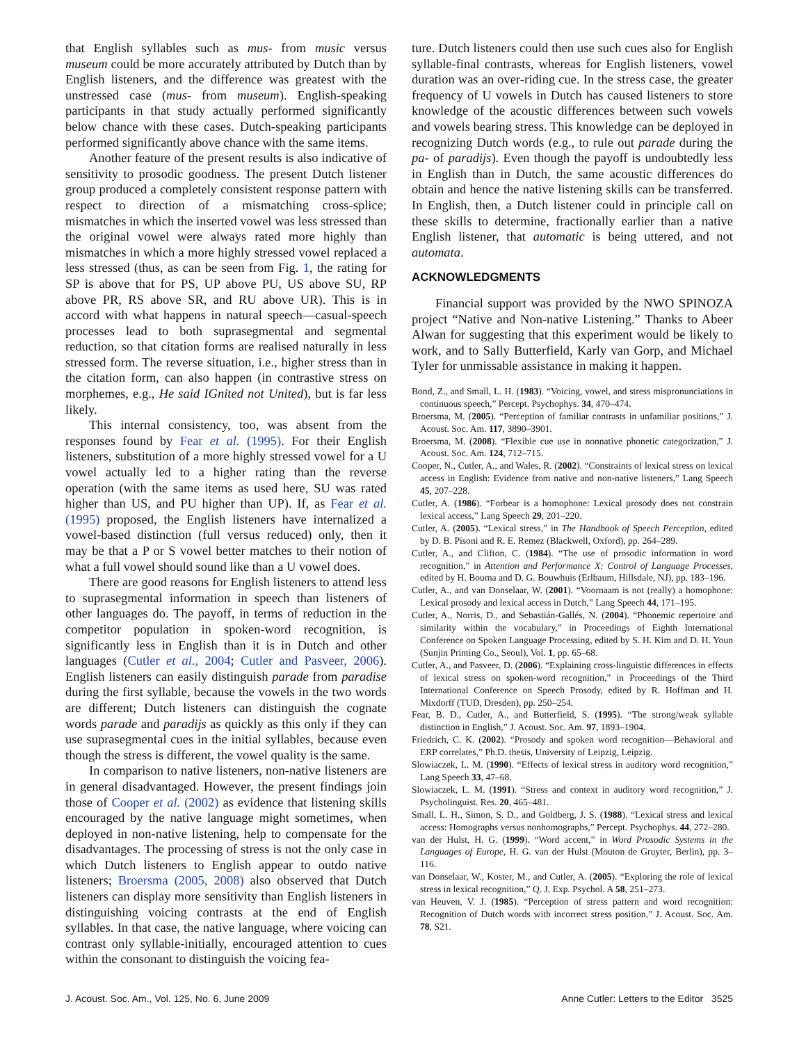that English syllables such as mus- from music versus museum could be more accurately attributed by Dutch than by English listeners, and the difference was greatest with the unstressed case (mus- from museum). English-speaking participants in that study actually performed significantly below chance with these cases. Dutch-speaking participants performed significantly above chance with the same items.
Another feature of the present results is also indicative of sensitivity to prosodic goodness. The present Dutch listener group produced a completely consistent response pattern with respect to direction of a mismatching cross-splice; mismatches in which the inserted vowel was less stressed than the original vowel were always rated more highly than mismatches in which a more highly stressed vowel replaced a less stressed (thus, as can be seen from Fig. 1, the rating for SP is above that for PS, UP above PU, US above SU, RP above PR, RS above SR, and RU above UR). This is in accord with what happens in natural speech—casual-speech processes lead to both suprasegmental and segmental reduction, so that citation forms are realised naturally in less stressed form. The reverse situation, i.e., higher stress than in the citation form, can also happen (in contrastive stress on morphemes, e.g., He said IGnited not United), but is far less likely.
This internal consistency, too, was absent from the responses found by Fear et al. (1995). For their English listeners, substitution of a more highly stressed vowel for a U vowel actually led to a higher rating than the reverse operation (with the same items as used here, SU was rated higher than US, and PU higher than UP). If, as Fear et al. (1995) proposed, the English listeners have internalized a vowel-based distinction (full versus reduced) only, then it may be that a P or S vowel better matches to their notion of what a full vowel should sound like than a U vowel does.
There are good reasons for English listeners to attend less to suprasegmental information in speech than listeners of other languages do. The payoff, in terms of reduction in the competitor population in spoken-word recognition, is significantly less in English than it is in Dutch and other languages (Cutler et al., 2004; Cutler and Pasveer, 2006). English listeners can easily distinguish parade from paradise during the first syllable, because the vowels in the two words are different; Dutch listeners can distinguish the cognate words parade and paradijs as quickly as this only if they can use suprasegmental cues in the initial syllables, because even though the stress is different, the vowel quality is the same.
In comparison to native listeners, non-native listeners are in general disadvantaged. However, the present findings join those of Cooper et al. (2002) as evidence that listening skills encouraged by the native language might sometimes, when deployed in non-native listening, help to compensate for the disadvantages. The processing of stress is not the only case in which Dutch listeners to English appear to outdo native listeners; Broersma (2005, 2008) also observed that Dutch listeners can display more sensitivity than English listeners in distinguishing voicing contrasts at the end of English syllables. In that case, the native language, where voicing can contrast only syllable-initially, encouraged attention to cues within the consonant to distinguish the voicing fea-
ture. Dutch listeners could then use such cues also for English syllable-final contrasts, whereas for English listeners, vowel duration was an over-riding cue. In the stress case, the greater frequency of U vowels in Dutch has caused listeners to store knowledge of the acoustic differences between such vowels and vowels bearing stress. This knowledge can be deployed in recognizing Dutch words (e.g., to rule out parade during the pa- of paradijs). Even though the payoff is undoubtedly less in English than in Dutch, the same acoustic differences do obtain and hence the native listening skills can be transferred. In English, then, a Dutch listener could in principle call on these skills to determine, fractionally earlier than a native English listener, that automatic is being uttered, and not automata.
ACKNOWLEDGMENTS
Financial support was provided by the NWO SPINOZA project “Native and Non-native Listening.” Thanks to Abeer Alwan for suggesting that this experiment would be likely to work, and to Sally Butterfield, Karly van Gorp, and Michael Tyler for unmissable assistance in making it happen.
Bond, Z., and Small, L. H. (1983). “Voicing, vowel, and stress mispronunciations in continuous speech,” Percept. Psychophys. 34, 470–474.
Broersma, M. (2005). “Perception of familiar contrasts in unfamiliar positions,” J. Acoust. Soc. Am. 117, 3890–3901.
Broersma, M. (2008). “Flexible cue use in nonnative phonetic categorization,” J. Acoust. Soc. Am. 124, 712–715.
Cooper, N., Cutler, A., and Wales, R. (2002). “Constraints of lexical stress on lexical access in English: Evidence from native and non-native listeners,” Lang Speech 45, 207–228.
Cutler, A. (1986). “Forbear is a homophone: Lexical prosody does not constrain lexical access,” Lang Speech 29, 201–220.
Cutler, A. (2005). “Lexical stress,” in The Handbook of Speech Perception, edited by D. B. Pisoni and R. E. Remez (Blackwell, Oxford), pp. 264–289.
Cutler, A., and Clifton, C. (1984). “The use of prosodic information in word recognition,” in Attention and Performance X: Control of Language Processes, edited by H. Bouma and D. G. Bouwhuis (Erlbaum, Hillsdale, NJ), pp. 183–196.
Cutler, A., and van Donselaar, W. (2001). “Voornaam is not (really) a homophone: Lexical prosody and lexical access in Dutch,” Lang Speech 44, 171–195.
Cutler, A., Norris, D., and Sebastián-Gallés, N. (2004). “Phonemic repertoire and similarity within the vocabulary,” in Proceedings of Eighth International Conference on Spoken Language Processing, edited by S. H. Kim and D. H. Youn (Sunjin Printing Co., Seoul), Vol. 1, pp. 65–68.
Cutler, A., and Pasveer, D. (2006). “Explaining cross-linguistic differences in effects of lexical stress on spoken-word recognition,” in Proceedings of the Third International Conference on Speech Prosody, edited by R. Hoffman and H. Mixdorff (TUD, Dresden), pp. 250–254.
Fear, B. D., Cutler, A., and Butterfield, S. (1995). “The strong/weak syllable distinction in English,” J. Acoust. Soc. Am. 97, 1893–1904.
Friedrich, C. K. (2002). “Prosody and spoken word recognition—Behavioral and ERP correlates,” Ph.D. thesis, University of Leipzig, Leipzig.
Slowiaczek, L. M. (1990). “Effects of lexical stress in auditory word recognition,” Lang Speech 33, 47–68.
Slowiaczek, L. M. (1991). “Stress and context in auditory word recognition,” J. Psycholinguist. Res. 20, 465–481.
Small, L. H., Simon, S. D., and Goldberg, J. S. (1988). “Lexical stress and lexical access: Homographs versus nonhomographs,” Percept. Psychophys. 44, 272–280.
van der Hulst, H. G. (1999). “Word accent,” in Word Prosodic Systems in the Languages of Europe, H. G. van der Hulst (Mouton de Gruyter, Berlin), pp. 3–116.
van Donselaar, W., Koster, M., and Cutler, A. (2005). “Exploring the role of lexical stress in lexical recognition,” Q. J. Exp. Psychol. A 58, 251–273.
van Heuven, V. J. (1985). “Perception of stress pattern and word recognition: Recognition of Dutch words with incorrect stress position,” J. Acoust. Soc. Am. 78, S21.
J. Acoust. Soc. Am., Vol. 125, No. 6, June 2009 Anne Cutler: Letters to the Editor 3525